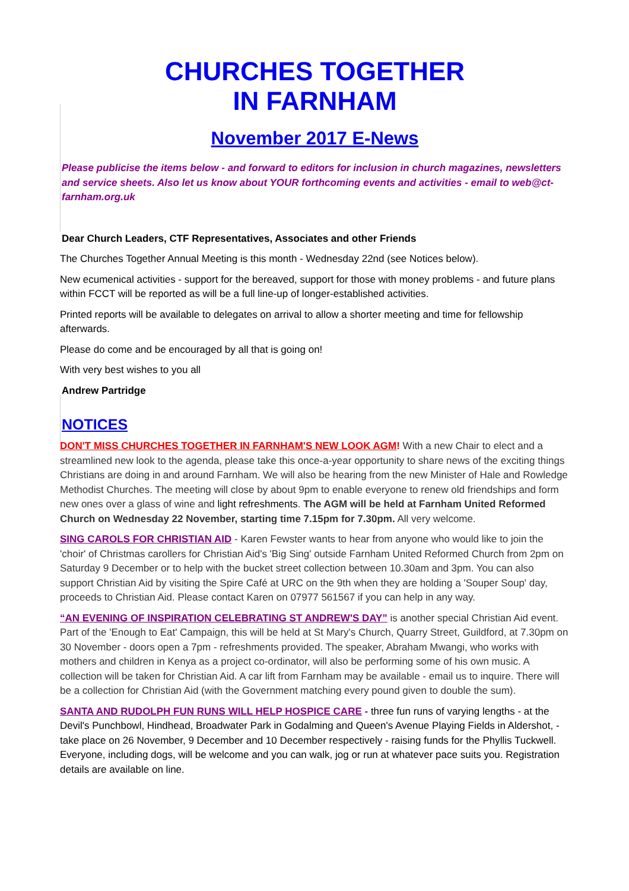CHURCHES TOGETHER
IN FARNHAM
November 2017 E-News
Please publicise the items below - and forward to editors for inclusion in church magazines, newsletters and service sheets. Also let us know about YOUR forthcoming events and activities - email to web@ct-farnham.org.uk
Dear Church Leaders, CTF Representatives, Associates and other Friends
The Churches Together Annual Meeting is this month - Wednesday 22nd (see Notices below).
New ecumenical activities - support for the bereaved, support for those with money problems - and future plans within FCCT will be reported as will be a full line-up of longer-established activities.
Printed reports will be available to delegates on arrival to allow a shorter meeting and time for fellowship afterwards.
Please do come and be encouraged by all that is going on!
With very best wishes to you all
Andrew Partridge
NOTICES
DON'T MISS CHURCHES TOGETHER IN FARNHAM'S NEW LOOK AGM! With a new Chair to elect and a streamlined new look to the agenda, please take this once-a-year opportunity to share news of the exciting things Christians are doing in and around Farnham. We will also be hearing from the new Minister of Hale and Rowledge Methodist Churches. The meeting will close by about 9pm to enable everyone to renew old friendships and form new ones over a glass of wine and light refreshments. The AGM will be held at Farnham United Reformed Church on Wednesday 22 November, starting time 7.15pm for 7.30pm. All very welcome.
SING CAROLS FOR CHRISTIAN AID - Karen Fewster wants to hear from anyone who would like to join the 'choir' of Christmas carollers for Christian Aid's 'Big Sing' outside Farnham United Reformed Church from 2pm on Saturday 9 December or to help with the bucket street collection between 10.30am and 3pm. You can also support Christian Aid by visiting the Spire Café at URC on the 9th when they are holding a 'Souper Soup' day, proceeds to Christian Aid. Please contact Karen on 07977 561567 if you can help in any way.
“AN EVENING OF INSPIRATION CELEBRATING ST ANDREW'S DAY” is another special Christian Aid event. Part of the 'Enough to Eat' Campaign, this will be held at St Mary's Church, Quarry Street, Guildford, at 7.30pm on 30 November - doors open a 7pm - refreshments provided. The speaker, Abraham Mwangi, who works with mothers and children in Kenya as a project co-ordinator, will also be performing some of his own music. A collection will be taken for Christian Aid. A car lift from Farnham may be available - email us to inquire. There will be a collection for Christian Aid (with the Government matching every pound given to double the sum).
SANTA AND RUDOLPH FUN RUNS WILL HELP HOSPICE CARE - three fun runs of varying lengths - at the Devil's Punchbowl, Hindhead, Broadwater Park in Godalming and Queen's Avenue Playing Fields in Aldershot, - take place on 26 November, 9 December and 10 December respectively - raising funds for the Phyllis Tuckwell. Everyone, including dogs, will be welcome and you can walk, jog or run at whatever pace suits you. Registration details are available on line.